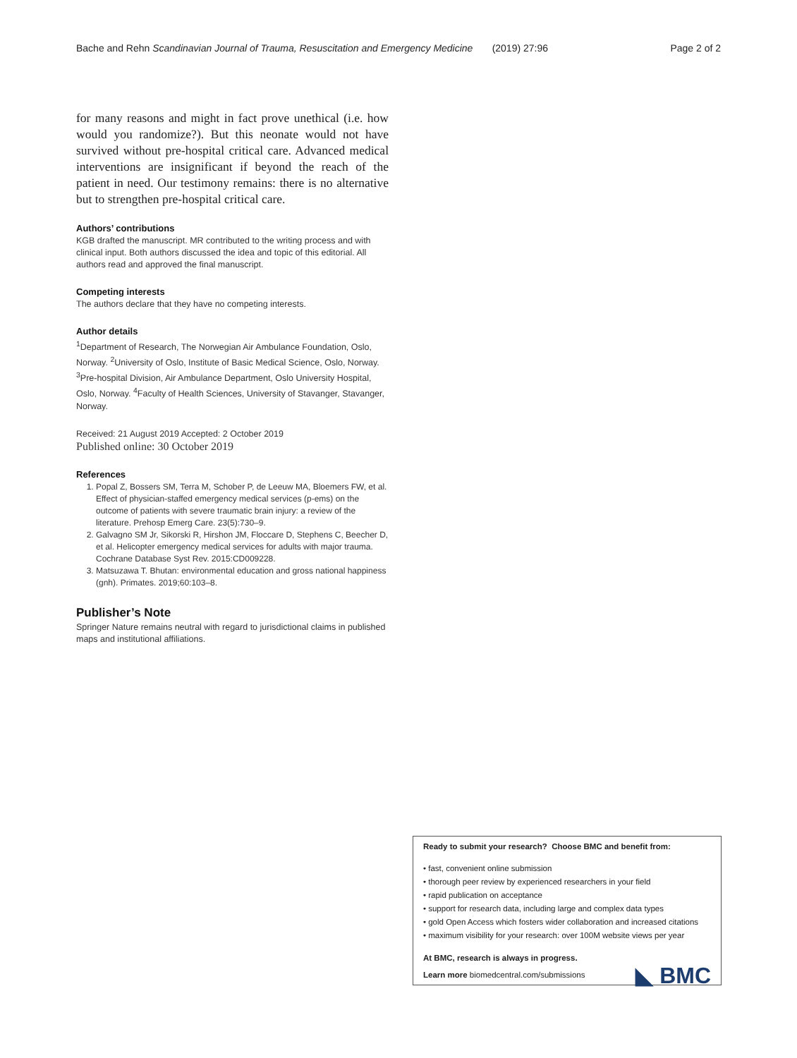Bache and Rehn Scandinavian Journal of Trauma, Resuscitation and Emergency Medicine (2019) 27:96 Page 2 of 2
for many reasons and might in fact prove unethical (i.e. how would you randomize?). But this neonate would not have survived without pre-hospital critical care. Advanced medical interventions are insignificant if beyond the reach of the patient in need. Our testimony remains: there is no alternative but to strengthen pre-hospital critical care.
Authors’ contributions
KGB drafted the manuscript. MR contributed to the writing process and with clinical input. Both authors discussed the idea and topic of this editorial. All authors read and approved the final manuscript.
Competing interests
The authors declare that they have no competing interests.
Author details
<sup>1</sup> Department of Research, The Norwegian Air Ambulance Foundation, Oslo, Norway. <sup>2</sup>University of Oslo, Institute of Basic Medical Science, Oslo, Norway. <sup>3</sup>Pre-hospital Division, Air Ambulance Department, Oslo University Hospital, Oslo, Norway. <sup>4</sup>Faculty of Health Sciences, University of Stavanger, Stavanger, Norway.
Received: 21 August 2019 Accepted: 2 October 2019
Published online: 30 October 2019
References
1. Popal Z, Bossers SM, Terra M, Schober P, de Leeuw MA, Bloemers FW, et al. Effect of physician-staffed emergency medical services (p-ems) on the outcome of patients with severe traumatic brain injury: a review of the literature. Prehosp Emerg Care. 23(5):730–9.
2. Galvagno SM Jr, Sikorski R, Hirshon JM, Floccare D, Stephens C, Beecher D, et al. Helicopter emergency medical services for adults with major trauma. Cochrane Database Syst Rev. 2015:CD009228.
3. Matsuzawa T. Bhutan: environmental education and gross national happiness (gnh). Primates. 2019;60:103–8.
Publisher’s Note
Springer Nature remains neutral with regard to jurisdictional claims in published maps and institutional affiliations.
Ready to submit your research? Choose BMC and benefit from:
• fast, convenient online submission
• thorough peer review by experienced researchers in your field
• rapid publication on acceptance
• support for research data, including large and complex data types
• gold Open Access which fosters wider collaboration and increased citations
• maximum visibility for your research: over 100M website views per year
At BMC, research is always in progress.
◣ BMC Learn more biomedcentral.com/submissions